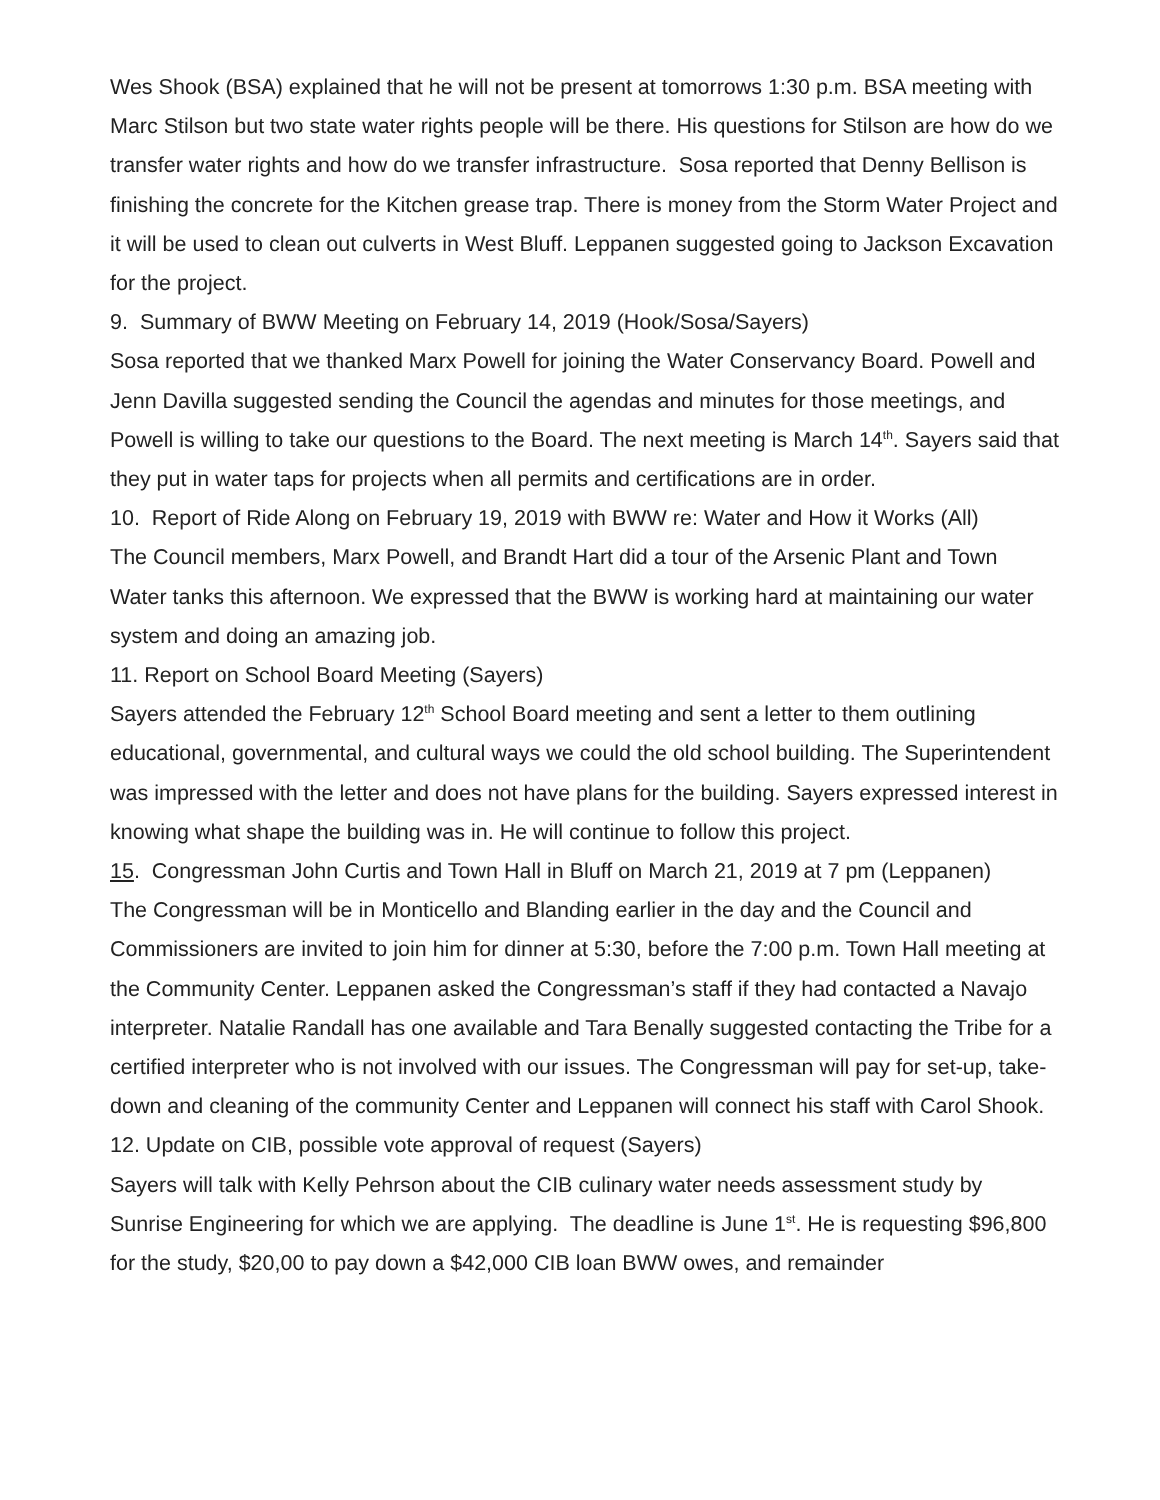Wes Shook (BSA) explained that he will not be present at tomorrows 1:30 p.m. BSA meeting with Marc Stilson but two state water rights people will be there. His questions for Stilson are how do we transfer water rights and how do we transfer infrastructure. Sosa reported that Denny Bellison is finishing the concrete for the Kitchen grease trap. There is money from the Storm Water Project and it will be used to clean out culverts in West Bluff. Leppanen suggested going to Jackson Excavation for the project.
9. Summary of BWW Meeting on February 14, 2019 (Hook/Sosa/Sayers)
Sosa reported that we thanked Marx Powell for joining the Water Conservancy Board. Powell and Jenn Davilla suggested sending the Council the agendas and minutes for those meetings, and Powell is willing to take our questions to the Board. The next meeting is March 14<sup>th</sup>. Sayers said that they put in water taps for projects when all permits and certifications are in order.
10. Report of Ride Along on February 19, 2019 with BWW re: Water and How it Works (All)
The Council members, Marx Powell, and Brandt Hart did a tour of the Arsenic Plant and Town Water tanks this afternoon. We expressed that the BWW is working hard at maintaining our water system and doing an amazing job.
11. Report on School Board Meeting (Sayers)
Sayers attended the February 12<sup>th</sup> School Board meeting and sent a letter to them outlining educational, governmental, and cultural ways we could the old school building. The Superintendent was impressed with the letter and does not have plans for the building. Sayers expressed interest in knowing what shape the building was in. He will continue to follow this project.
15. Congressman John Curtis and Town Hall in Bluff on March 21, 2019 at 7 pm (Leppanen)
The Congressman will be in Monticello and Blanding earlier in the day and the Council and Commissioners are invited to join him for dinner at 5:30, before the 7:00 p.m. Town Hall meeting at the Community Center. Leppanen asked the Congressman’s staff if they had contacted a Navajo interpreter. Natalie Randall has one available and Tara Benally suggested contacting the Tribe for a certified interpreter who is not involved with our issues. The Congressman will pay for set-up, take-down and cleaning of the community Center and Leppanen will connect his staff with Carol Shook.
12. Update on CIB, possible vote approval of request (Sayers)
Sayers will talk with Kelly Pehrson about the CIB culinary water needs assessment study by Sunrise Engineering for which we are applying. The deadline is June 1<sup>st</sup>. He is requesting $96,800 for the study, $20,00 to pay down a $42,000 CIB loan BWW owes, and remainder